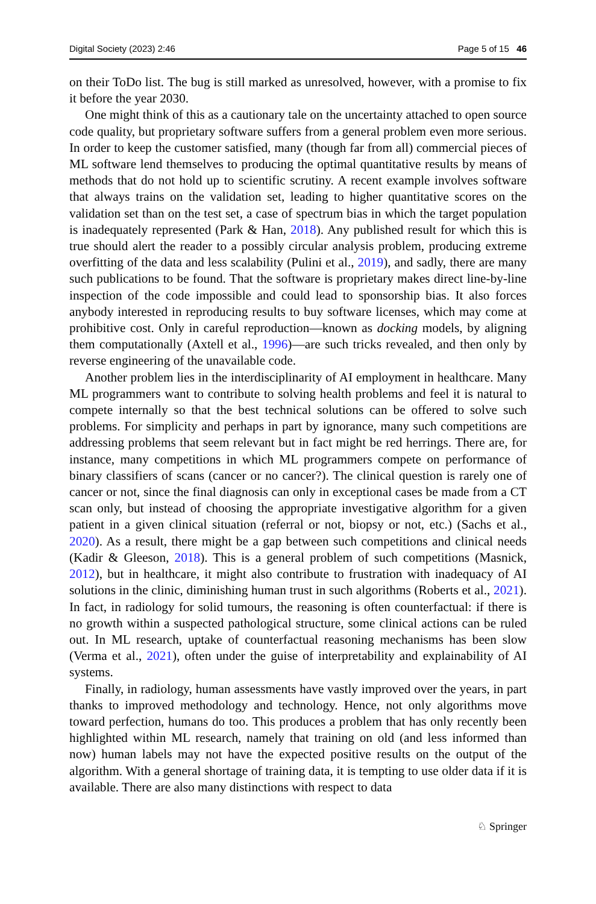Digital Society (2023) 2:46 Page 5 of 15 46
on their ToDo list. The bug is still marked as unresolved, however, with a promise to fix it before the year 2030.
One might think of this as a cautionary tale on the uncertainty attached to open source code quality, but proprietary software suffers from a general problem even more serious. In order to keep the customer satisfied, many (though far from all) commercial pieces of ML software lend themselves to producing the optimal quantitative results by means of methods that do not hold up to scientific scrutiny. A recent example involves software that always trains on the validation set, leading to higher quantitative scores on the validation set than on the test set, a case of spectrum bias in which the target population is inadequately represented (Park & Han, 2018). Any published result for which this is true should alert the reader to a possibly circular analysis problem, producing extreme overfitting of the data and less scalability (Pulini et al., 2019), and sadly, there are many such publications to be found. That the software is proprietary makes direct line-by-line inspection of the code impossible and could lead to sponsorship bias. It also forces anybody interested in reproducing results to buy software licenses, which may come at prohibitive cost. Only in careful reproduction—known as docking models, by aligning them computationally (Axtell et al., 1996)—are such tricks revealed, and then only by reverse engineering of the unavailable code.
Another problem lies in the interdisciplinarity of AI employment in healthcare. Many ML programmers want to contribute to solving health problems and feel it is natural to compete internally so that the best technical solutions can be offered to solve such problems. For simplicity and perhaps in part by ignorance, many such competitions are addressing problems that seem relevant but in fact might be red herrings. There are, for instance, many competitions in which ML programmers compete on performance of binary classifiers of scans (cancer or no cancer?). The clinical question is rarely one of cancer or not, since the final diagnosis can only in exceptional cases be made from a CT scan only, but instead of choosing the appropriate investigative algorithm for a given patient in a given clinical situation (referral or not, biopsy or not, etc.) (Sachs et al., 2020). As a result, there might be a gap between such competitions and clinical needs (Kadir & Gleeson, 2018). This is a general problem of such competitions (Masnick, 2012), but in healthcare, it might also contribute to frustration with inadequacy of AI solutions in the clinic, diminishing human trust in such algorithms (Roberts et al., 2021). In fact, in radiology for solid tumours, the reasoning is often counterfactual: if there is no growth within a suspected pathological structure, some clinical actions can be ruled out. In ML research, uptake of counterfactual reasoning mechanisms has been slow (Verma et al., 2021), often under the guise of interpretability and explainability of AI systems.
Finally, in radiology, human assessments have vastly improved over the years, in part thanks to improved methodology and technology. Hence, not only algorithms move toward perfection, humans do too. This produces a problem that has only recently been highlighted within ML research, namely that training on old (and less informed than now) human labels may not have the expected positive results on the output of the algorithm. With a general shortage of training data, it is tempting to use older data if it is available. There are also many distinctions with respect to data
♘ Springer